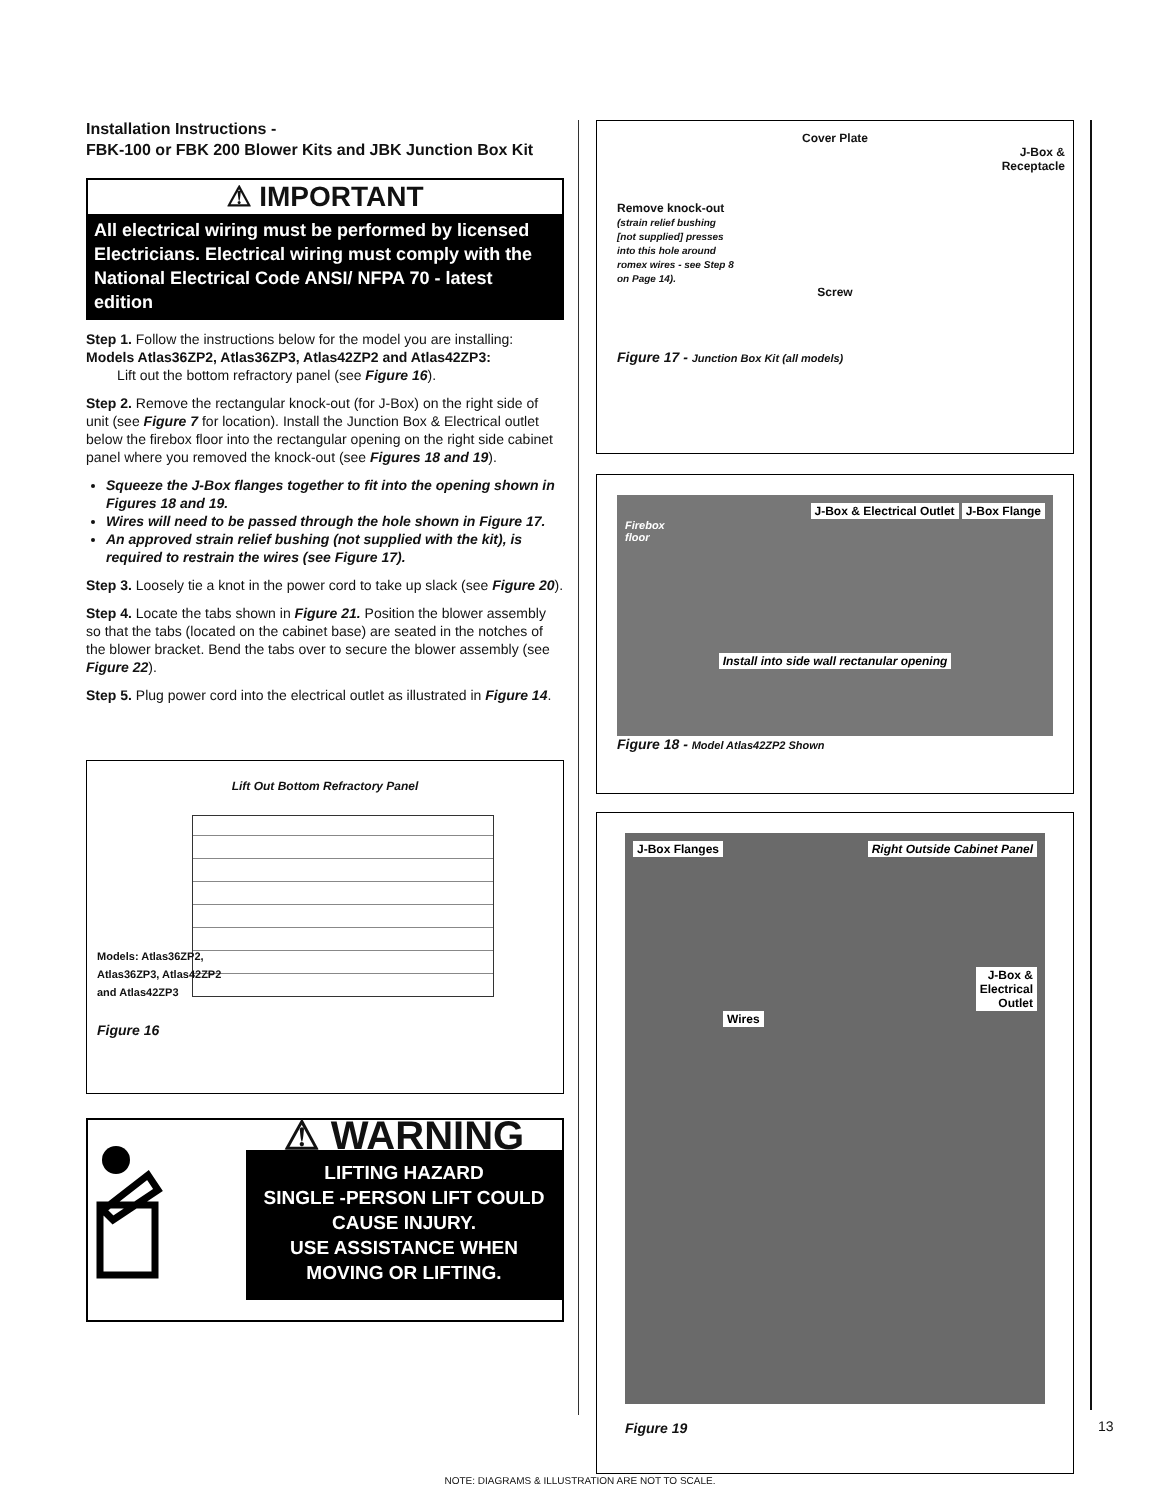Installation Instructions -
FBK-100 or FBK 200 Blower Kits and JBK Junction Box Kit
⚠ IMPORTANT
All electrical wiring must be performed by licensed Electricians. Electrical wiring must comply with the National Electrical Code ANSI/ NFPA 70 - latest edition
Step 1. Follow the instructions below for the model you are installing: Models Atlas36ZP2, Atlas36ZP3, Atlas42ZP2 and Atlas42ZP3:
Lift out the bottom refractory panel (see Figure 16).
Step 2. Remove the rectangular knock-out (for J-Box) on the right side of unit (see Figure 7 for location). Install the Junction Box & Electrical outlet below the firebox floor into the rectangular opening on the right side cabinet panel where you removed the knock-out (see Figures 18 and 19).
Squeeze the J-Box flanges together to fit into the opening shown in Figures 18 and 19.
Wires will need to be passed through the hole shown in Figure 17.
An approved strain relief bushing (not supplied with the kit), is required to restrain the wires (see Figure 17).
Step 3. Loosely tie a knot in the power cord to take up slack (see Figure 20).
Step 4. Locate the tabs shown in Figure 21. Position the blower assembly so that the tabs (located on the cabinet base) are seated in the notches of the blower bracket. Bend the tabs over to secure the blower assembly (see Figure 22).
Step 5. Plug power cord into the electrical outlet as illustrated in Figure 14.
Lift Out Bottom Refractory Panel
Models: Atlas36ZP2,
Atlas36ZP3, Atlas42ZP2
and Atlas42ZP3
Figure 16
⚠ WARNING
LIFTING HAZARD
SINGLE -PERSON LIFT COULD CAUSE INJURY.
USE ASSISTANCE WHEN MOVING OR LIFTING.
Cover Plate
J-Box &
Receptacle
Remove knock-out
(strain relief bushing [not supplied] presses into this hole around romex wires - see Step 8 on Page 14).
Screw
Figure 17 - Junction Box Kit (all models)
J-Box & Electrical Outlet J-Box Flange
Firebox
floor
Install into side wall rectanular opening
Figure 18 - Model Atlas42ZP2 Shown
J-Box Flanges Right Outside Cabinet Panel
J-Box &
Electrical
Outlet
Wires
Figure 19
13
NOTE: DIAGRAMS & ILLUSTRATION ARE NOT TO SCALE.